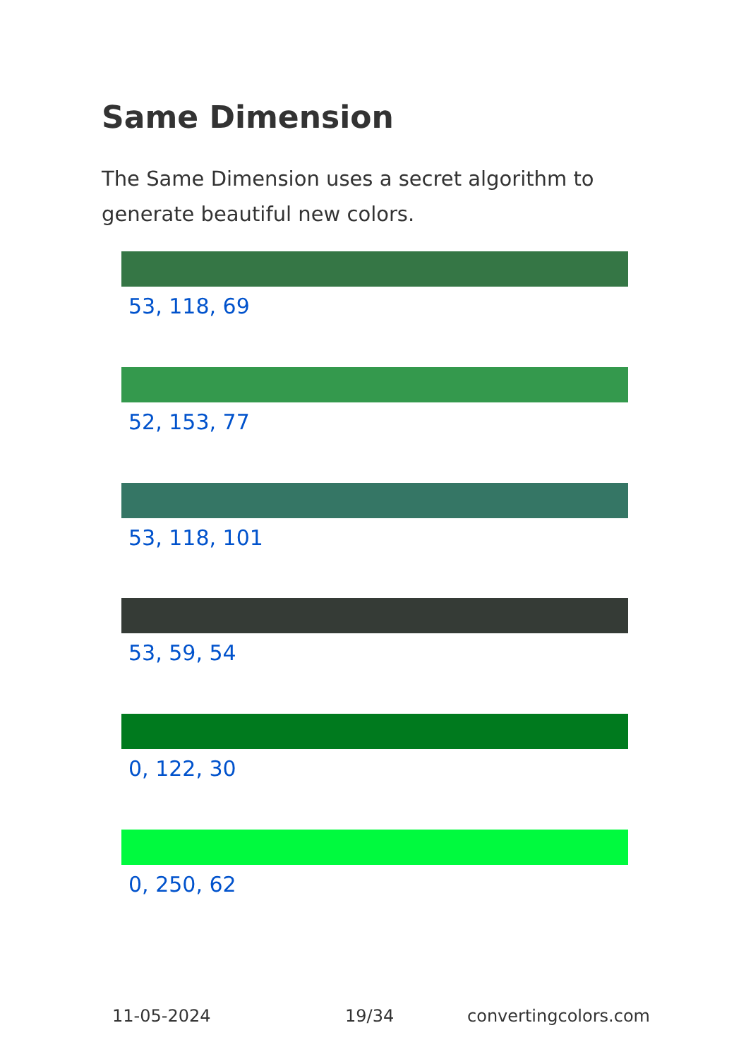Same Dimension
The Same Dimension uses a secret algorithm to generate beautiful new colors.
53, 118, 69
52, 153, 77
53, 118, 101
53, 59, 54
0, 122, 30
0, 250, 62
11-05-2024 19/34 convertingcolors.com